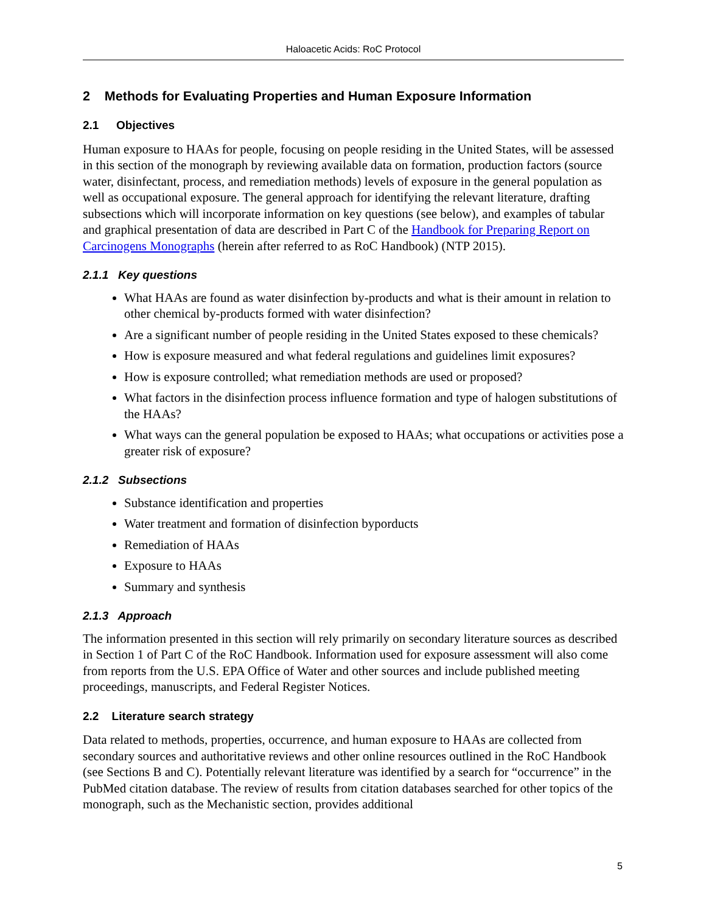Haloacetic Acids: RoC Protocol
2 Methods for Evaluating Properties and Human Exposure Information
2.1 Objectives
Human exposure to HAAs for people, focusing on people residing in the United States, will be assessed in this section of the monograph by reviewing available data on formation, production factors (source water, disinfectant, process, and remediation methods) levels of exposure in the general population as well as occupational exposure. The general approach for identifying the relevant literature, drafting subsections which will incorporate information on key questions (see below), and examples of tabular and graphical presentation of data are described in Part C of the Handbook for Preparing Report on Carcinogens Monographs (herein after referred to as RoC Handbook) (NTP 2015).
2.1.1 Key questions
What HAAs are found as water disinfection by-products and what is their amount in relation to other chemical by-products formed with water disinfection?
Are a significant number of people residing in the United States exposed to these chemicals?
How is exposure measured and what federal regulations and guidelines limit exposures?
How is exposure controlled; what remediation methods are used or proposed?
What factors in the disinfection process influence formation and type of halogen substitutions of the HAAs?
What ways can the general population be exposed to HAAs; what occupations or activities pose a greater risk of exposure?
2.1.2 Subsections
Substance identification and properties
Water treatment and formation of disinfection byporducts
Remediation of HAAs
Exposure to HAAs
Summary and synthesis
2.1.3 Approach
The information presented in this section will rely primarily on secondary literature sources as described in Section 1 of Part C of the RoC Handbook. Information used for exposure assessment will also come from reports from the U.S. EPA Office of Water and other sources and include published meeting proceedings, manuscripts, and Federal Register Notices.
2.2 Literature search strategy
Data related to methods, properties, occurrence, and human exposure to HAAs are collected from secondary sources and authoritative reviews and other online resources outlined in the RoC Handbook (see Sections B and C). Potentially relevant literature was identified by a search for “occurrence” in the PubMed citation database. The review of results from citation databases searched for other topics of the monograph, such as the Mechanistic section, provides additional
5